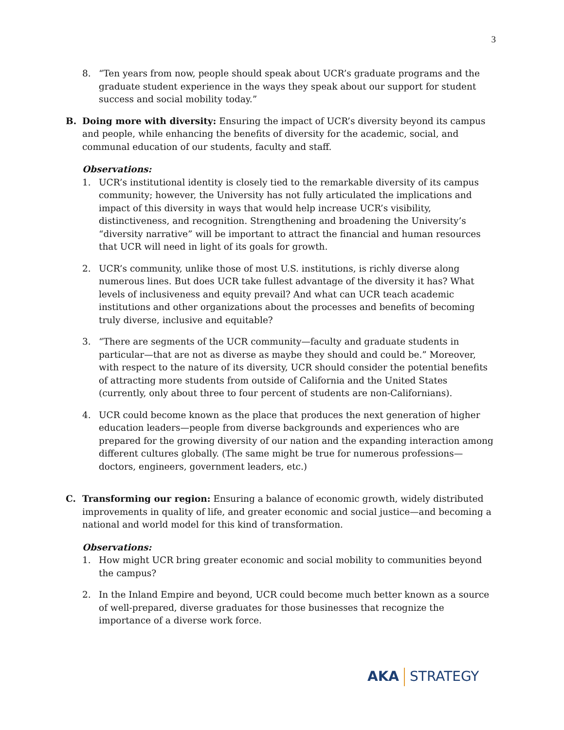3
8. “Ten years from now, people should speak about UCR’s graduate programs and the graduate student experience in the ways they speak about our support for student success and social mobility today.”
B. Doing more with diversity: Ensuring the impact of UCR’s diversity beyond its campus and people, while enhancing the benefits of diversity for the academic, social, and communal education of our students, faculty and staff.
Observations:
1. UCR’s institutional identity is closely tied to the remarkable diversity of its campus community; however, the University has not fully articulated the implications and impact of this diversity in ways that would help increase UCR’s visibility, distinctiveness, and recognition. Strengthening and broadening the University’s “diversity narrative” will be important to attract the financial and human resources that UCR will need in light of its goals for growth.
2. UCR’s community, unlike those of most U.S. institutions, is richly diverse along numerous lines. But does UCR take fullest advantage of the diversity it has? What levels of inclusiveness and equity prevail? And what can UCR teach academic institutions and other organizations about the processes and benefits of becoming truly diverse, inclusive and equitable?
3. “There are segments of the UCR community—faculty and graduate students in particular—that are not as diverse as maybe they should and could be.” Moreover, with respect to the nature of its diversity, UCR should consider the potential benefits of attracting more students from outside of California and the United States (currently, only about three to four percent of students are non-Californians).
4. UCR could become known as the place that produces the next generation of higher education leaders—people from diverse backgrounds and experiences who are prepared for the growing diversity of our nation and the expanding interaction among different cultures globally. (The same might be true for numerous professions—doctors, engineers, government leaders, etc.)
C. Transforming our region: Ensuring a balance of economic growth, widely distributed improvements in quality of life, and greater economic and social justice—and becoming a national and world model for this kind of transformation.
Observations:
1. How might UCR bring greater economic and social mobility to communities beyond the campus?
2. In the Inland Empire and beyond, UCR could become much better known as a source of well-prepared, diverse graduates for those businesses that recognize the importance of a diverse work force.
AKA STRATEGY